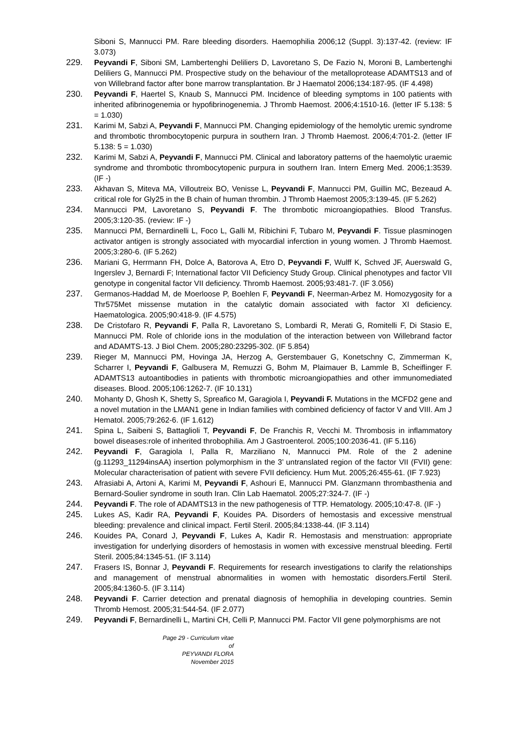Siboni S, Mannucci PM. Rare bleeding disorders. Haemophilia 2006;12 (Suppl. 3):137-42. (review: IF 3.073)
229. Peyvandi F, Siboni SM, Lambertenghi Deliliers D, Lavoretano S, De Fazio N, Moroni B, Lambertenghi Deliliers G, Mannucci PM. Prospective study on the behaviour of the metalloprotease ADAMTS13 and of von Willebrand factor after bone marrow transplantation. Br J Haematol 2006;134:187-95. (IF 4.498)
230. Peyvandi F, Haertel S, Knaub S, Mannucci PM. Incidence of bleeding symptoms in 100 patients with inherited afibrinogenemia or hypofibrinogenemia. J Thromb Haemost. 2006;4:1510-16. (letter IF 5.138: 5 = 1.030)
231. Karimi M, Sabzi A, Peyvandi F, Mannucci PM. Changing epidemiology of the hemolytic uremic syndrome and thrombotic thrombocytopenic purpura in southern Iran. J Thromb Haemost. 2006;4:701-2. (letter IF 5.138: 5 = 1.030)
232. Karimi M, Sabzi A, Peyvandi F, Mannucci PM. Clinical and laboratory patterns of the haemolytic uraemic syndrome and thrombotic thrombocytopenic purpura in southern Iran. Intern Emerg Med. 2006;1:3539. (IF -)
233. Akhavan S, Miteva MA, Villoutreix BO, Venisse L, Peyvandi F, Mannucci PM, Guillin MC, Bezeaud A. critical role for Gly25 in the B chain of human thrombin. J Thromb Haemost 2005;3:139-45. (IF 5.262)
234. Mannucci PM, Lavoretano S, Peyvandi F. The thrombotic microangiopathies. Blood Transfus. 2005;3:120-35. (review: IF -)
235. Mannucci PM, Bernardinelli L, Foco L, Galli M, Ribichini F, Tubaro M, Peyvandi F. Tissue plasminogen activator antigen is strongly associated with myocardial inferction in young women. J Thromb Haemost. 2005;3:280-6. (IF 5.262)
236. Mariani G, Herrmann FH, Dolce A, Batorova A, Etro D, Peyvandi F, Wulff K, Schved JF, Auerswald G, Ingerslev J, Bernardi F; International factor VII Deficiency Study Group. Clinical phenotypes and factor VII genotype in congenital factor VII deficiency. Thromb Haemost. 2005;93:481-7. (IF 3.056)
237. Germanos-Haddad M, de Moerloose P, Boehlen F, Peyvandi F, Neerman-Arbez M. Homozygosity for a Thr575Met missense mutation in the catalytic domain associated with factor XI deficiency. Haematologica. 2005;90:418-9. (IF 4.575)
238. De Cristofaro R, Peyvandi F, Palla R, Lavoretano S, Lombardi R, Merati G, Romitelli F, Di Stasio E, Mannucci PM. Role of chloride ions in the modulation of the interaction between von Willebrand factor and ADAMTS-13. J Biol Chem. 2005;280:23295-302. (IF 5.854)
239. Rieger M, Mannucci PM, Hovinga JA, Herzog A, Gerstembauer G, Konetschny C, Zimmerman K, Scharrer I, Peyvandi F, Galbusera M, Remuzzi G, Bohm M, Plaimauer B, Lammle B, Scheiflinger F. ADAMTS13 autoantibodies in patients with thrombotic microangiopathies and other immunomediated diseases. Blood. 2005;106:1262-7. (IF 10.131)
240. Mohanty D, Ghosh K, Shetty S, Spreafico M, Garagiola I, Peyvandi F. Mutations in the MCFD2 gene and a novel mutation in the LMAN1 gene in Indian families with combined deficiency of factor V and VIII. Am J Hematol. 2005;79:262-6. (IF 1.612)
241. Spina L, Saibeni S, Battaglioli T, Peyvandi F, De Franchis R, Vecchi M. Thrombosis in inflammatory bowel diseases:role of inherited throbophilia. Am J Gastroenterol. 2005;100:2036-41. (IF 5.116)
242. Peyvandi F, Garagiola I, Palla R, Marziliano N, Mannucci PM. Role of the 2 adenine (g.11293_11294insAA) insertion polymorphism in the 3’ untranslated region of the factor VII (FVII) gene: Molecular characterisation of patient with severe FVII deficiency. Hum Mut. 2005;26:455-61. (IF 7.923)
243. Afrasiabi A, Artoni A, Karimi M, Peyvandi F, Ashouri E, Mannucci PM. Glanzmann thrombasthenia and Bernard-Soulier syndrome in south Iran. Clin Lab Haematol. 2005;27:324-7. (IF -)
244. Peyvandi F. The role of ADAMTS13 in the new pathogenesis of TTP. Hematology. 2005;10:47-8. (IF -)
245. Lukes AS, Kadir RA, Peyvandi F, Kouides PA. Disorders of hemostasis and excessive menstrual bleeding: prevalence and clinical impact. Fertil Steril. 2005;84:1338-44. (IF 3.114)
246. Kouides PA, Conard J, Peyvandi F, Lukes A, Kadir R. Hemostasis and menstruation: appropriate investigation for underlying disorders of hemostasis in women with excessive menstrual bleeding. Fertil Steril. 2005;84:1345-51. (IF 3.114)
247. Frasers IS, Bonnar J, Peyvandi F. Requirements for research investigations to clarify the relationships and management of menstrual abnormalities in women with hemostatic disorders.Fertil Steril. 2005;84:1360-5. (IF 3.114)
248. Peyvandi F. Carrier detection and prenatal diagnosis of hemophilia in developing countries. Semin Thromb Hemost. 2005;31:544-54. (IF 2.077)
249. Peyvandi F, Bernardinelli L, Martini CH, Celli P, Mannucci PM. Factor VII gene polymorphisms are not
Page 29 - Curriculum vitae of
PEYVANDI FLORA
November 2015